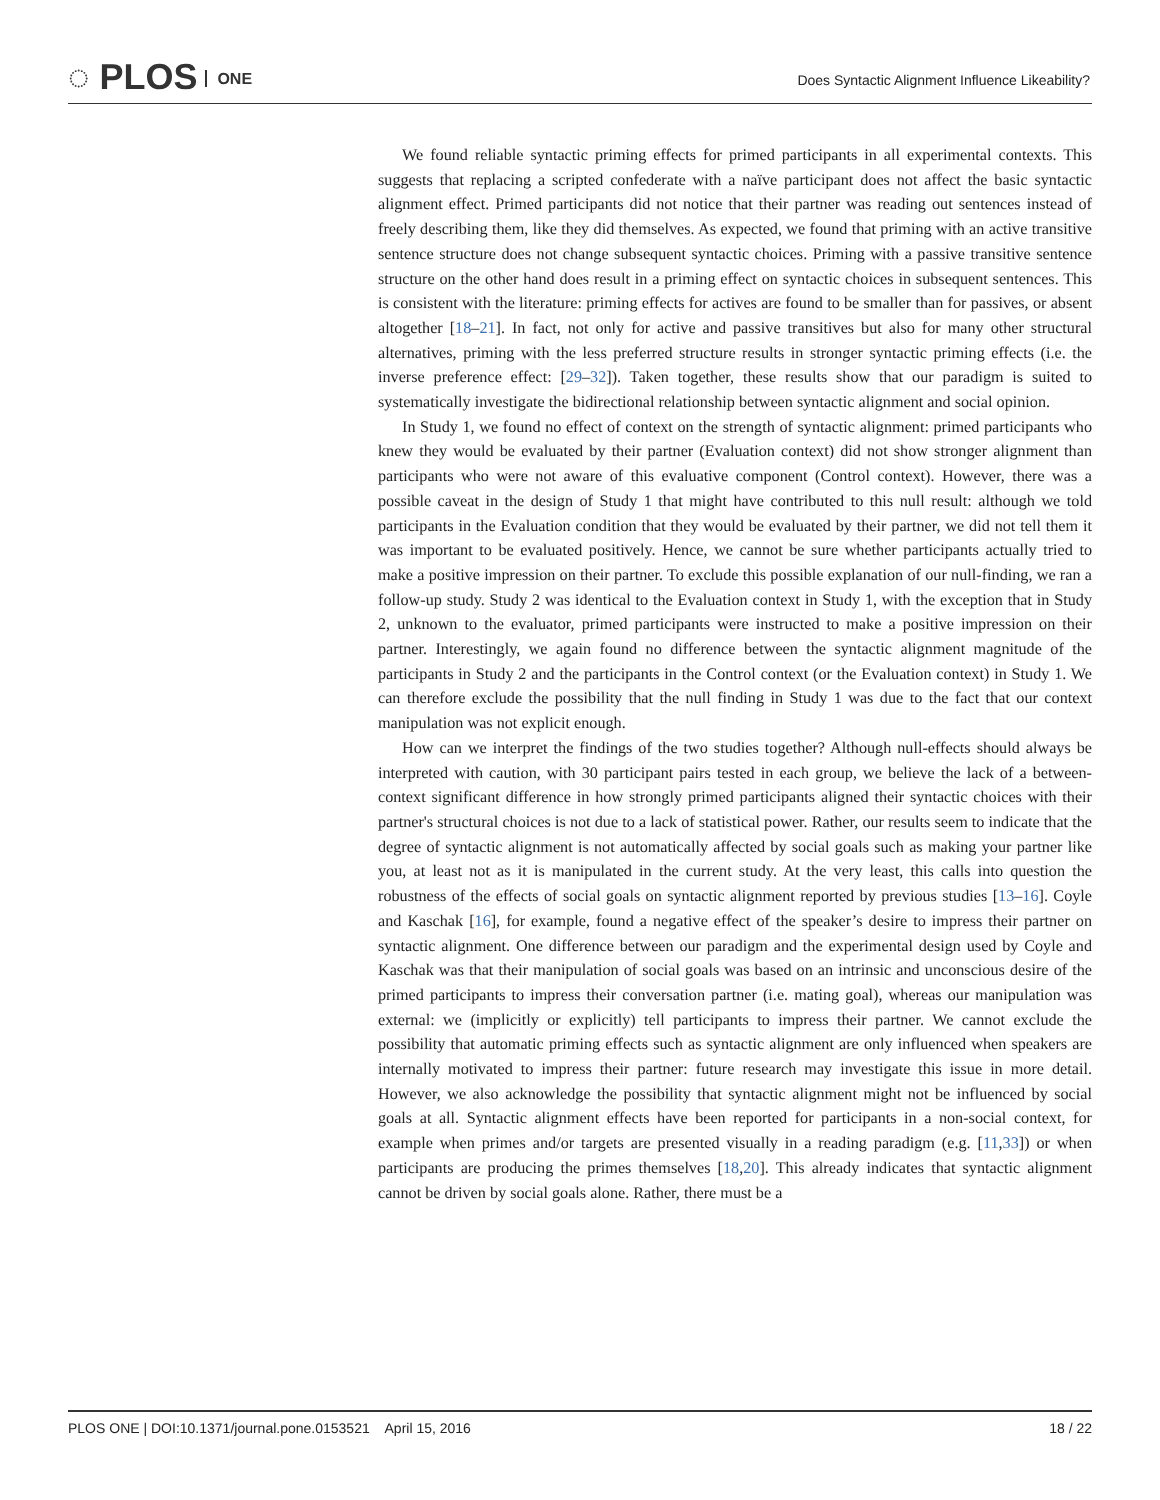◌ PLOS ONE
Does Syntactic Alignment Influence Likeability?
We found reliable syntactic priming effects for primed participants in all experimental contexts. This suggests that replacing a scripted confederate with a naïve participant does not affect the basic syntactic alignment effect. Primed participants did not notice that their partner was reading out sentences instead of freely describing them, like they did themselves. As expected, we found that priming with an active transitive sentence structure does not change subsequent syntactic choices. Priming with a passive transitive sentence structure on the other hand does result in a priming effect on syntactic choices in subsequent sentences. This is consistent with the literature: priming effects for actives are found to be smaller than for passives, or absent altogether [18–21]. In fact, not only for active and passive transitives but also for many other structural alternatives, priming with the less preferred structure results in stronger syntactic priming effects (i.e. the inverse preference effect: [29–32]). Taken together, these results show that our paradigm is suited to systematically investigate the bidirectional relationship between syntactic alignment and social opinion.
In Study 1, we found no effect of context on the strength of syntactic alignment: primed participants who knew they would be evaluated by their partner (Evaluation context) did not show stronger alignment than participants who were not aware of this evaluative component (Control context). However, there was a possible caveat in the design of Study 1 that might have contributed to this null result: although we told participants in the Evaluation condition that they would be evaluated by their partner, we did not tell them it was important to be evaluated positively. Hence, we cannot be sure whether participants actually tried to make a positive impression on their partner. To exclude this possible explanation of our null-finding, we ran a follow-up study. Study 2 was identical to the Evaluation context in Study 1, with the exception that in Study 2, unknown to the evaluator, primed participants were instructed to make a positive impression on their partner. Interestingly, we again found no difference between the syntactic alignment magnitude of the participants in Study 2 and the participants in the Control context (or the Evaluation context) in Study 1. We can therefore exclude the possibility that the null finding in Study 1 was due to the fact that our context manipulation was not explicit enough.
How can we interpret the findings of the two studies together? Although null-effects should always be interpreted with caution, with 30 participant pairs tested in each group, we believe the lack of a between-context significant difference in how strongly primed participants aligned their syntactic choices with their partner's structural choices is not due to a lack of statistical power. Rather, our results seem to indicate that the degree of syntactic alignment is not automatically affected by social goals such as making your partner like you, at least not as it is manipulated in the current study. At the very least, this calls into question the robustness of the effects of social goals on syntactic alignment reported by previous studies [13–16]. Coyle and Kaschak [16], for example, found a negative effect of the speaker’s desire to impress their partner on syntactic alignment. One difference between our paradigm and the experimental design used by Coyle and Kaschak was that their manipulation of social goals was based on an intrinsic and unconscious desire of the primed participants to impress their conversation partner (i.e. mating goal), whereas our manipulation was external: we (implicitly or explicitly) tell participants to impress their partner. We cannot exclude the possibility that automatic priming effects such as syntactic alignment are only influenced when speakers are internally motivated to impress their partner: future research may investigate this issue in more detail. However, we also acknowledge the possibility that syntactic alignment might not be influenced by social goals at all. Syntactic alignment effects have been reported for participants in a non-social context, for example when primes and/or targets are presented visually in a reading paradigm (e.g. [11,33]) or when participants are producing the primes themselves [18,20]. This already indicates that syntactic alignment cannot be driven by social goals alone. Rather, there must be a
PLOS ONE | DOI:10.1371/journal.pone.0153521 April 15, 2016 18 / 22